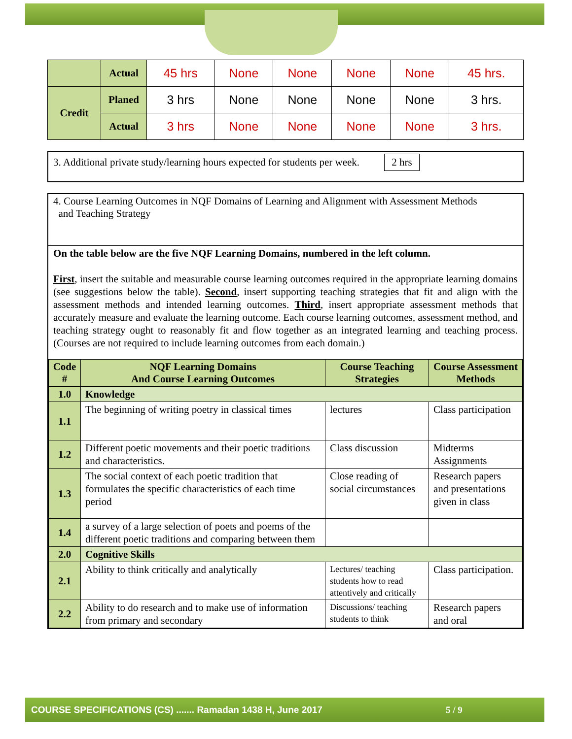| | Actual | 45 hrs | None | None | None | None | 45 hrs. |
| Credit | Planed | 3 hrs | None | None | None | None | 3 hrs. |
| | Actual | 3 hrs | None | None | None | None | 3 hrs. |
3. Additional private study/learning hours expected for students per week. 2 hrs
4. Course Learning Outcomes in NQF Domains of Learning and Alignment with Assessment Methods
and Teaching Strategy
On the table below are the five NQF Learning Domains, numbered in the left column.
First, insert the suitable and measurable course learning outcomes required in the appropriate learning domains (see suggestions below the table). Second, insert supporting teaching strategies that fit and align with the assessment methods and intended learning outcomes. Third, insert appropriate assessment methods that accurately measure and evaluate the learning outcome. Each course learning outcomes, assessment method, and teaching strategy ought to reasonably fit and flow together as an integrated learning and teaching process. (Courses are not required to include learning outcomes from each domain.)
| Code # | NQF Learning Domains And Course Learning Outcomes | Course Teaching Strategies | Course Assessment Methods |
| --- | --- | --- | --- |
| 1.0 | Knowledge | | |
| 1.1 | The beginning of writing poetry in classical times | lectures | Class participation |
| 1.2 | Different poetic movements and their poetic traditions and characteristics. | Class discussion | Midterms Assignments |
| 1.3 | The social context of each poetic tradition that formulates the specific characteristics of each time period | Close reading of social circumstances | Research papers and presentations given in class |
| 1.4 | a survey of a large selection of poets and poems of the different poetic traditions and comparing between them | | |
| 2.0 | Cognitive Skills | | |
| 2.1 | Ability to think critically and analytically | Lectures/ teaching students how to read attentively and critically | Class participation. |
| 2.2 | Ability to do research and to make use of information from primary and secondary | Discussions/ teaching students to think | Research papers and oral |
COURSE SPECIFICATIONS (CS) ....... Ramadan 1438 H, June 2017 5 / 9